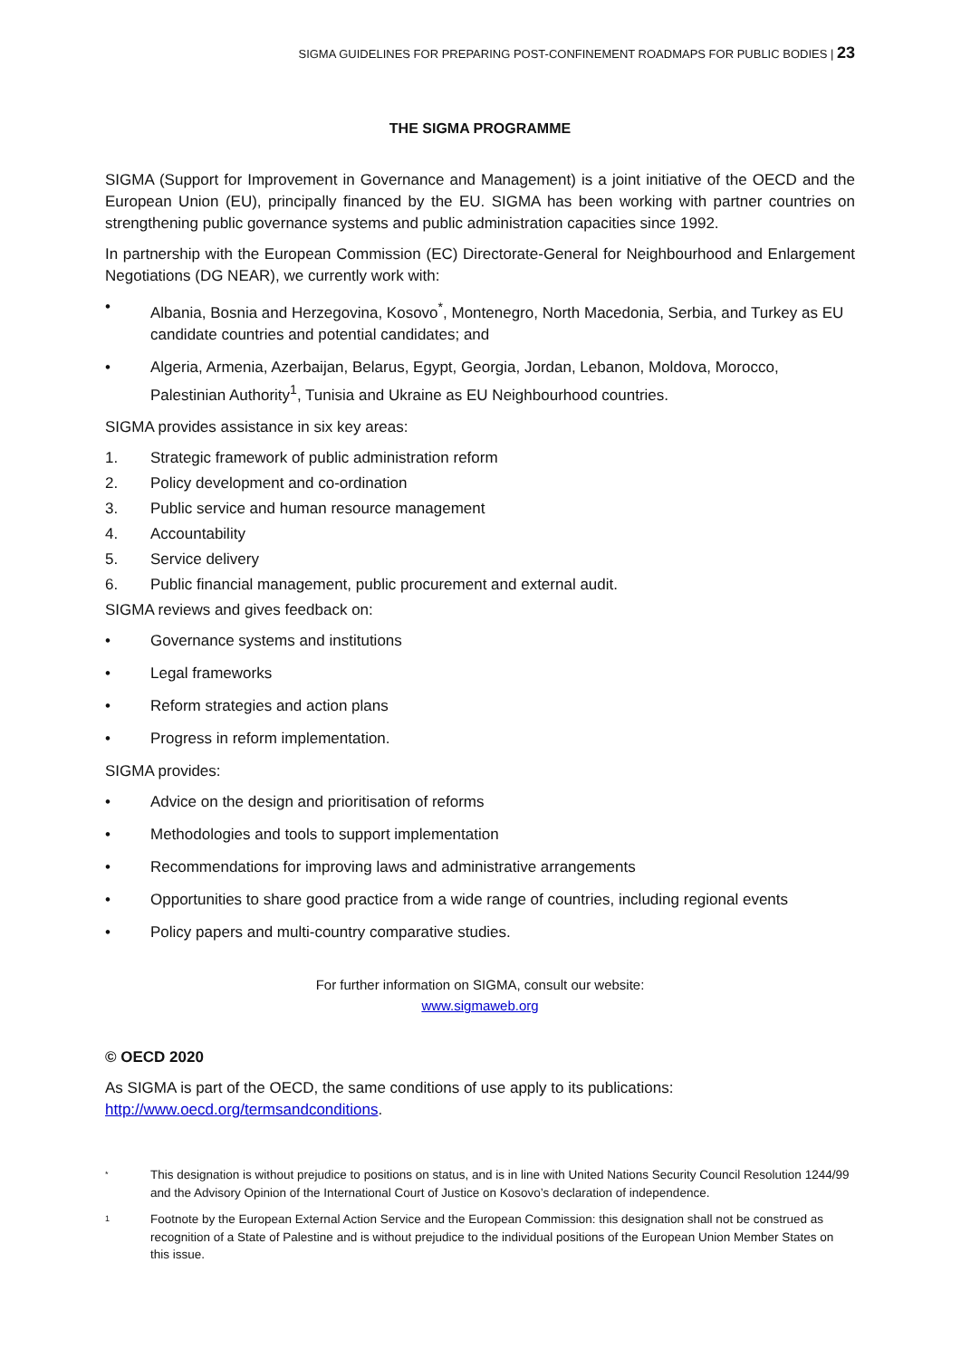SIGMA GUIDELINES FOR PREPARING POST-CONFINEMENT ROADMAPS FOR PUBLIC BODIES | 23
THE SIGMA PROGRAMME
SIGMA (Support for Improvement in Governance and Management) is a joint initiative of the OECD and the European Union (EU), principally financed by the EU. SIGMA has been working with partner countries on strengthening public governance systems and public administration capacities since 1992.
In partnership with the European Commission (EC) Directorate-General for Neighbourhood and Enlargement Negotiations (DG NEAR), we currently work with:
• Albania, Bosnia and Herzegovina, Kosovo<sup>*</sup>, Montenegro, North Macedonia, Serbia, and Turkey as EU candidate countries and potential candidates; and
• Algeria, Armenia, Azerbaijan, Belarus, Egypt, Georgia, Jordan, Lebanon, Moldova, Morocco, Palestinian Authority<sup>1</sup>, Tunisia and Ukraine as EU Neighbourhood countries.
SIGMA provides assistance in six key areas:
1. Strategic framework of public administration reform
2. Policy development and co-ordination
3. Public service and human resource management
4. Accountability
5. Service delivery
6. Public financial management, public procurement and external audit.
SIGMA reviews and gives feedback on:
• Governance systems and institutions
• Legal frameworks
• Reform strategies and action plans
• Progress in reform implementation.
SIGMA provides:
• Advice on the design and prioritisation of reforms
• Methodologies and tools to support implementation
• Recommendations for improving laws and administrative arrangements
• Opportunities to share good practice from a wide range of countries, including regional events
• Policy papers and multi-country comparative studies.
For further information on SIGMA, consult our website:
www.sigmaweb.org
© OECD 2020
As SIGMA is part of the OECD, the same conditions of use apply to its publications:
http://www.oecd.org/termsandconditions.
* This designation is without prejudice to positions on status, and is in line with United Nations Security Council Resolution 1244/99 and the Advisory Opinion of the International Court of Justice on Kosovo’s declaration of independence.
1 Footnote by the European External Action Service and the European Commission: this designation shall not be construed as recognition of a State of Palestine and is without prejudice to the individual positions of the European Union Member States on this issue.